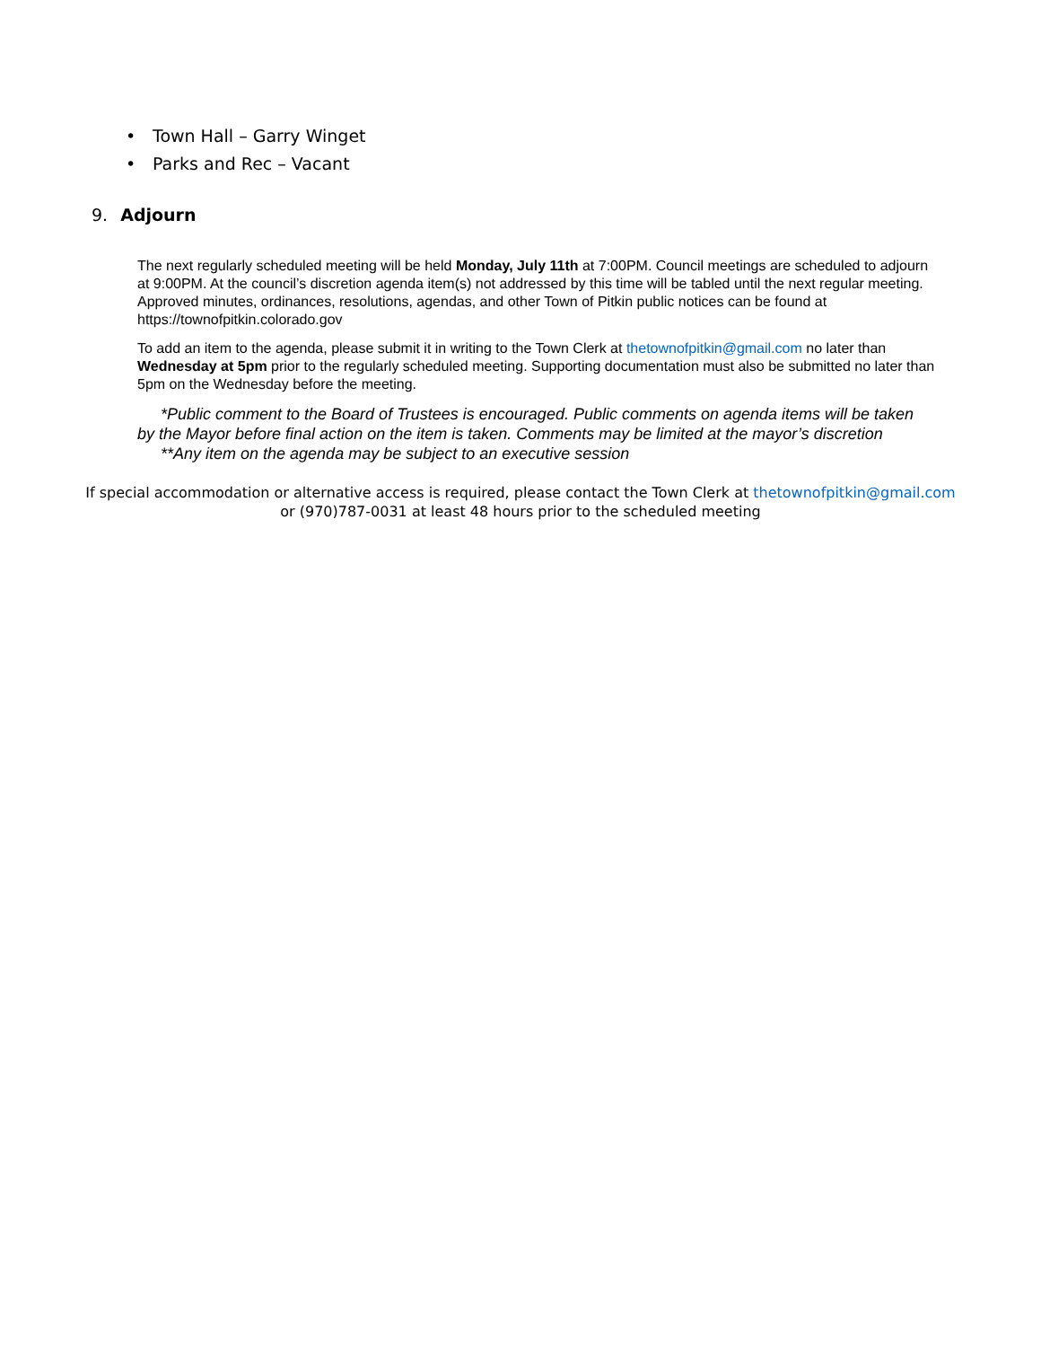• Town Hall – Garry Winget
• Parks and Rec – Vacant
9. Adjourn
The next regularly scheduled meeting will be held Monday, July 11th at 7:00PM. Council meetings are scheduled to adjourn at 9:00PM. At the council’s discretion agenda item(s) not addressed by this time will be tabled until the next regular meeting. Approved minutes, ordinances, resolutions, agendas, and other Town of Pitkin public notices can be found at https://townofpitkin.colorado.gov
To add an item to the agenda, please submit it in writing to the Town Clerk at thetownofpitkin@gmail.com no later than Wednesday at 5pm prior to the regularly scheduled meeting. Supporting documentation must also be submitted no later than 5pm on the Wednesday before the meeting.
*Public comment to the Board of Trustees is encouraged. Public comments on agenda items will be taken by the Mayor before final action on the item is taken. Comments may be limited at the mayor’s discretion
**Any item on the agenda may be subject to an executive session
If special accommodation or alternative access is required, please contact the Town Clerk at thetownofpitkin@gmail.com
or (970)787-0031 at least 48 hours prior to the scheduled meeting